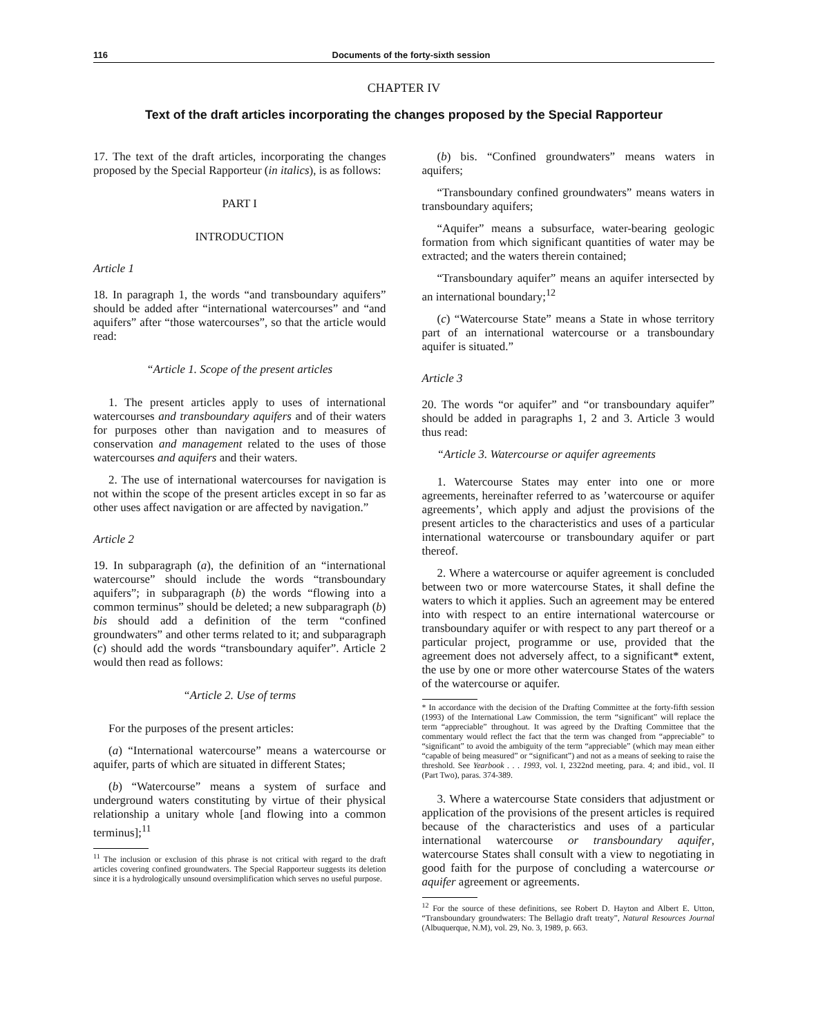116 Documents of the forty-sixth session
CHAPTER IV
Text of the draft articles incorporating the changes proposed by the Special Rapporteur
17. The text of the draft articles, incorporating the changes proposed by the Special Rapporteur (in italics), is as follows:
PART I
INTRODUCTION
Article 1
18. In paragraph 1, the words “and transboundary aquifers” should be added after “international watercourses” and “and aquifers” after “those watercourses”, so that the article would read:
“Article 1. Scope of the present articles
1. The present articles apply to uses of international watercourses and transboundary aquifers and of their waters for purposes other than navigation and to measures of conservation and management related to the uses of those watercourses and aquifers and their waters.
2. The use of international watercourses for navigation is not within the scope of the present articles except in so far as other uses affect navigation or are affected by navigation.”
Article 2
19. In subparagraph (a), the definition of an “international watercourse” should include the words “transboundary aquifers”; in subparagraph (b) the words “flowing into a common terminus” should be deleted; a new subparagraph (b) bis should add a definition of the term “confined groundwaters” and other terms related to it; and subparagraph (c) should add the words “transboundary aquifer”. Article 2 would then read as follows:
“Article 2. Use of terms
For the purposes of the present articles:
(a) “International watercourse” means a watercourse or aquifer, parts of which are situated in different States;
(b) “Watercourse” means a system of surface and underground waters constituting by virtue of their physical relationship a unitary whole [and flowing into a common terminus];<sup>11</sup>
<sup>11</sup> The inclusion or exclusion of this phrase is not critical with regard to the draft articles covering confined groundwaters. The Special Rapporteur suggests its deletion since it is a hydrologically unsound oversimplification which serves no useful purpose.
(b) bis. “Confined groundwaters” means waters in aquifers;
“Transboundary confined groundwaters” means waters in transboundary aquifers;
“Aquifer” means a subsurface, water-bearing geologic formation from which significant quantities of water may be extracted; and the waters therein contained;
“Transboundary aquifer” means an aquifer intersected by an international boundary;<sup>12</sup>
(c) “Watercourse State” means a State in whose territory part of an international watercourse or a transboundary aquifer is situated.”
Article 3
20. The words “or aquifer” and “or transboundary aquifer” should be added in paragraphs 1, 2 and 3. Article 3 would thus read:
“Article 3. Watercourse or aquifer agreements
1. Watercourse States may enter into one or more agreements, hereinafter referred to as ’watercourse or aquifer agreements’, which apply and adjust the provisions of the present articles to the characteristics and uses of a particular international watercourse or transboundary aquifer or part thereof.
2. Where a watercourse or aquifer agreement is concluded between two or more watercourse States, it shall define the waters to which it applies. Such an agreement may be entered into with respect to an entire international watercourse or transboundary aquifer or with respect to any part thereof or a particular project, programme or use, provided that the agreement does not adversely affect, to a significant* extent, the use by one or more other watercourse States of the waters of the watercourse or aquifer.
* In accordance with the decision of the Drafting Committee at the forty-fifth session (1993) of the International Law Commission, the term “significant” will replace the term “appreciable” throughout. It was agreed by the Drafting Committee that the commentary would reflect the fact that the term was changed from “appreciable” to “significant” to avoid the ambiguity of the term “appreciable” (which may mean either “capable of being measured” or “significant”) and not as a means of seeking to raise the threshold. See Yearbook . . . 1993, vol. I, 2322nd meeting, para. 4; and ibid., vol. II (Part Two), paras. 374-389.
3. Where a watercourse State considers that adjustment or application of the provisions of the present articles is required because of the characteristics and uses of a particular international watercourse or transboundary aquifer, watercourse States shall consult with a view to negotiating in good faith for the purpose of concluding a watercourse or aquifer agreement or agreements.
<sup>12</sup> For the source of these definitions, see Robert D. Hayton and Albert E. Utton, “Transboundary groundwaters: The Bellagio draft treaty”, Natural Resources Journal (Albuquerque, N.M), vol. 29, No. 3, 1989, p. 663.